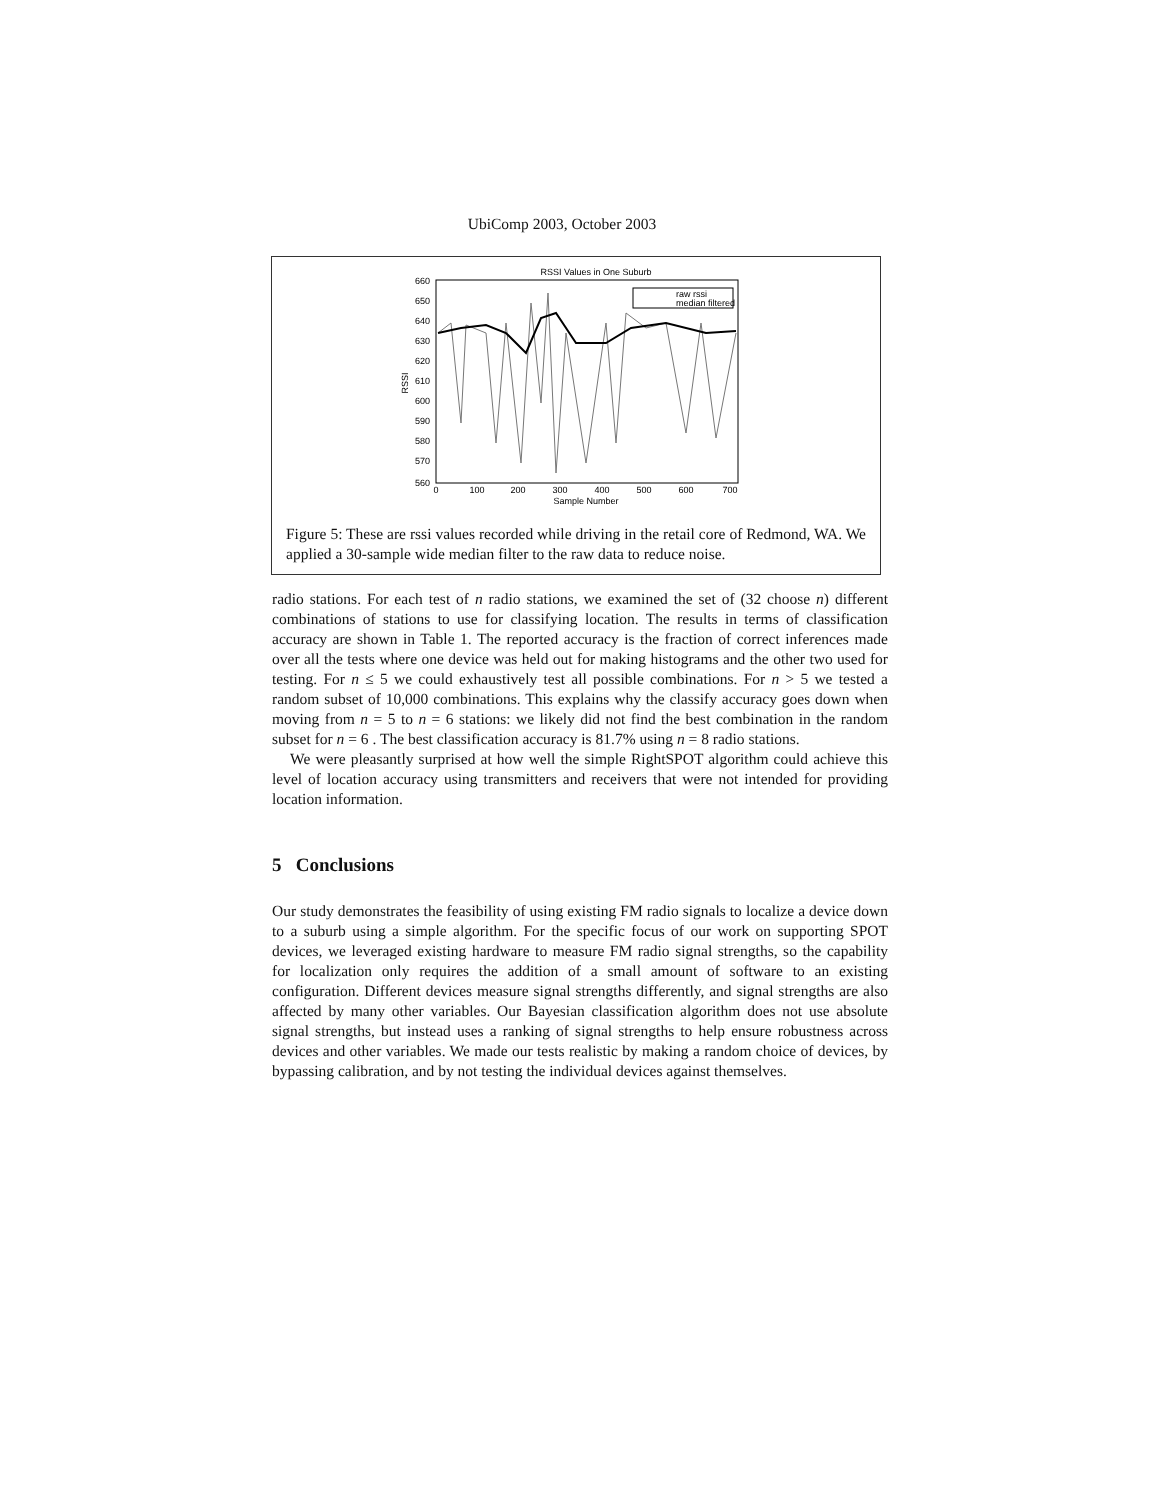UbiComp 2003, October 2003
RSSI Values in One Suburb
660
650
640
630
620
610
600
590
580
570
560
0
100
200
300
400
500
600
700
Sample Number
RSSI
raw rssi
median filtered
Figure 5: These are rssi values recorded while driving in the retail core of Redmond, WA. We applied a 30-sample wide median filter to the raw data to reduce noise.
radio stations. For each test of n radio stations, we examined the set of (32 choose n) different combinations of stations to use for classifying location. The results in terms of classification accuracy are shown in Table 1. The reported accuracy is the fraction of correct inferences made over all the tests where one device was held out for making histograms and the other two used for testing. For n ≤ 5 we could exhaustively test all possible combinations. For n > 5 we tested a random subset of 10,000 combinations. This explains why the classify accuracy goes down when moving from n = 5 to n = 6 stations: we likely did not find the best combination in the random subset for n = 6 . The best classification accuracy is 81.7% using n = 8 radio stations.
We were pleasantly surprised at how well the simple RightSPOT algorithm could achieve this level of location accuracy using transmitters and receivers that were not intended for providing location information.
5 Conclusions
Our study demonstrates the feasibility of using existing FM radio signals to localize a device down to a suburb using a simple algorithm. For the specific focus of our work on supporting SPOT devices, we leveraged existing hardware to measure FM radio signal strengths, so the capability for localization only requires the addition of a small amount of software to an existing configuration. Different devices measure signal strengths differently, and signal strengths are also affected by many other variables. Our Bayesian classification algorithm does not use absolute signal strengths, but instead uses a ranking of signal strengths to help ensure robustness across devices and other variables. We made our tests realistic by making a random choice of devices, by bypassing calibration, and by not testing the individual devices against themselves.